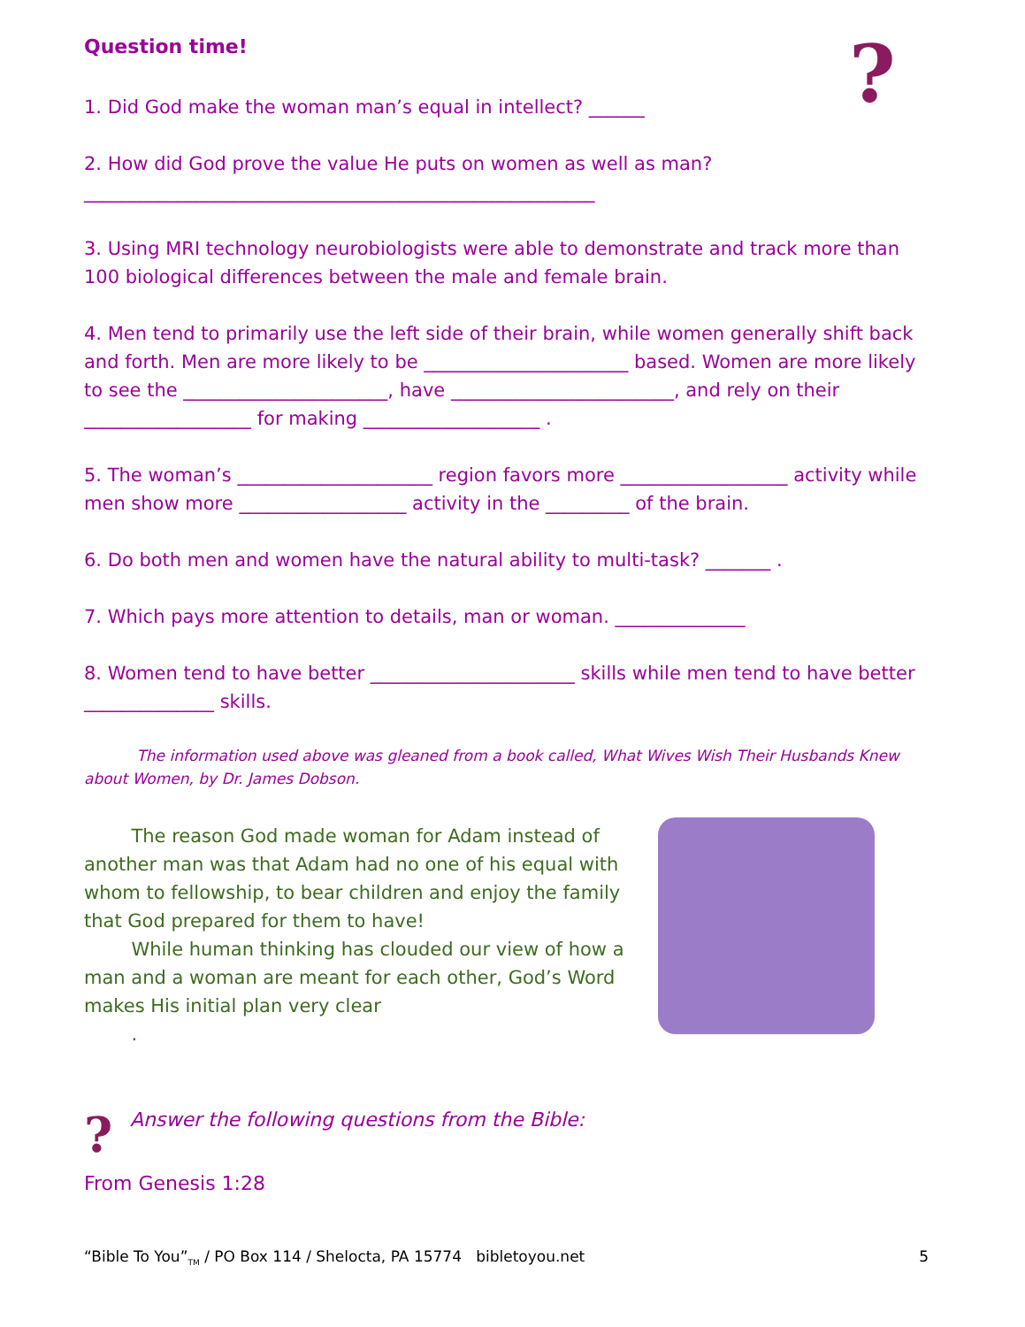?
Question time!
1. Did God make the woman man’s equal in intellect? ______
2. How did God prove the value He puts on women as well as man?
_______________________________________________________
3. Using MRI technology neurobiologists were able to demonstrate and track more than 100 biological differences between the male and female brain.
4. Men tend to primarily use the left side of their brain, while women generally shift back and forth. Men are more likely to be ______________________ based. Women are more likely to see the ______________________, have ________________________, and rely on their __________________ for making ___________________ .
5. The woman’s _____________________ region favors more __________________ activity while men show more __________________ activity in the _________ of the brain.
6. Do both men and women have the natural ability to multi-task? _______ .
7. Which pays more attention to details, man or woman. ______________
8. Women tend to have better ______________________ skills while men tend to have better ______________ skills.
The information used above was gleaned from a book called, What Wives Wish Their Husbands Knew about Women, by Dr. James Dobson.
The reason God made woman for Adam instead of another man was that Adam had no one of his equal with whom to fellowship, to bear children and enjoy the family that God prepared for them to have!
While human thinking has clouded our view of how a man and a woman are meant for each other, God’s Word makes His initial plan very clear
.
Answer the following questions from the Bible:
?
From Genesis 1:28
“Bible To You”<sub>TM</sub> / PO Box 114 / Shelocta, PA 15774 bibletoyou.net 5